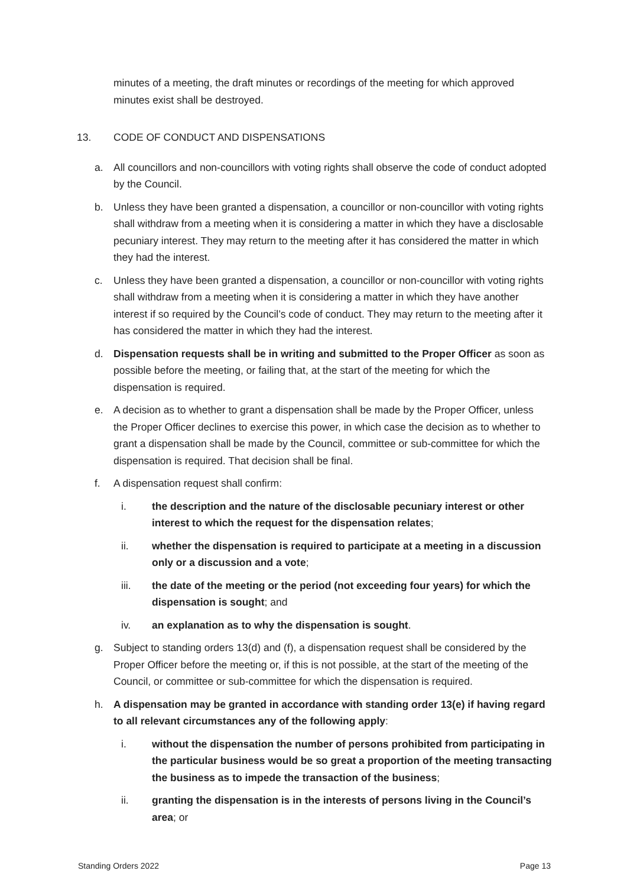minutes of a meeting, the draft minutes or recordings of the meeting for which approved minutes exist shall be destroyed.
13. CODE OF CONDUCT AND DISPENSATIONS
a. All councillors and non-councillors with voting rights shall observe the code of conduct adopted by the Council.
b. Unless they have been granted a dispensation, a councillor or non-councillor with voting rights shall withdraw from a meeting when it is considering a matter in which they have a disclosable pecuniary interest. They may return to the meeting after it has considered the matter in which they had the interest.
c. Unless they have been granted a dispensation, a councillor or non-councillor with voting rights shall withdraw from a meeting when it is considering a matter in which they have another interest if so required by the Council’s code of conduct. They may return to the meeting after it has considered the matter in which they had the interest.
d. Dispensation requests shall be in writing and submitted to the Proper Officer as soon as possible before the meeting, or failing that, at the start of the meeting for which the dispensation is required.
e. A decision as to whether to grant a dispensation shall be made by the Proper Officer, unless the Proper Officer declines to exercise this power, in which case the decision as to whether to grant a dispensation shall be made by the Council, committee or sub-committee for which the dispensation is required. That decision shall be final.
f. A dispensation request shall confirm:
i. the description and the nature of the disclosable pecuniary interest or other interest to which the request for the dispensation relates;
ii. whether the dispensation is required to participate at a meeting in a discussion only or a discussion and a vote;
iii. the date of the meeting or the period (not exceeding four years) for which the dispensation is sought; and
iv. an explanation as to why the dispensation is sought.
g. Subject to standing orders 13(d) and (f), a dispensation request shall be considered by the Proper Officer before the meeting or, if this is not possible, at the start of the meeting of the Council, or committee or sub-committee for which the dispensation is required.
h. A dispensation may be granted in accordance with standing order 13(e) if having regard to all relevant circumstances any of the following apply:
i. without the dispensation the number of persons prohibited from participating in the particular business would be so great a proportion of the meeting transacting the business as to impede the transaction of the business;
ii. granting the dispensation is in the interests of persons living in the Council’s area; or
Standing Orders 2022 Page 13